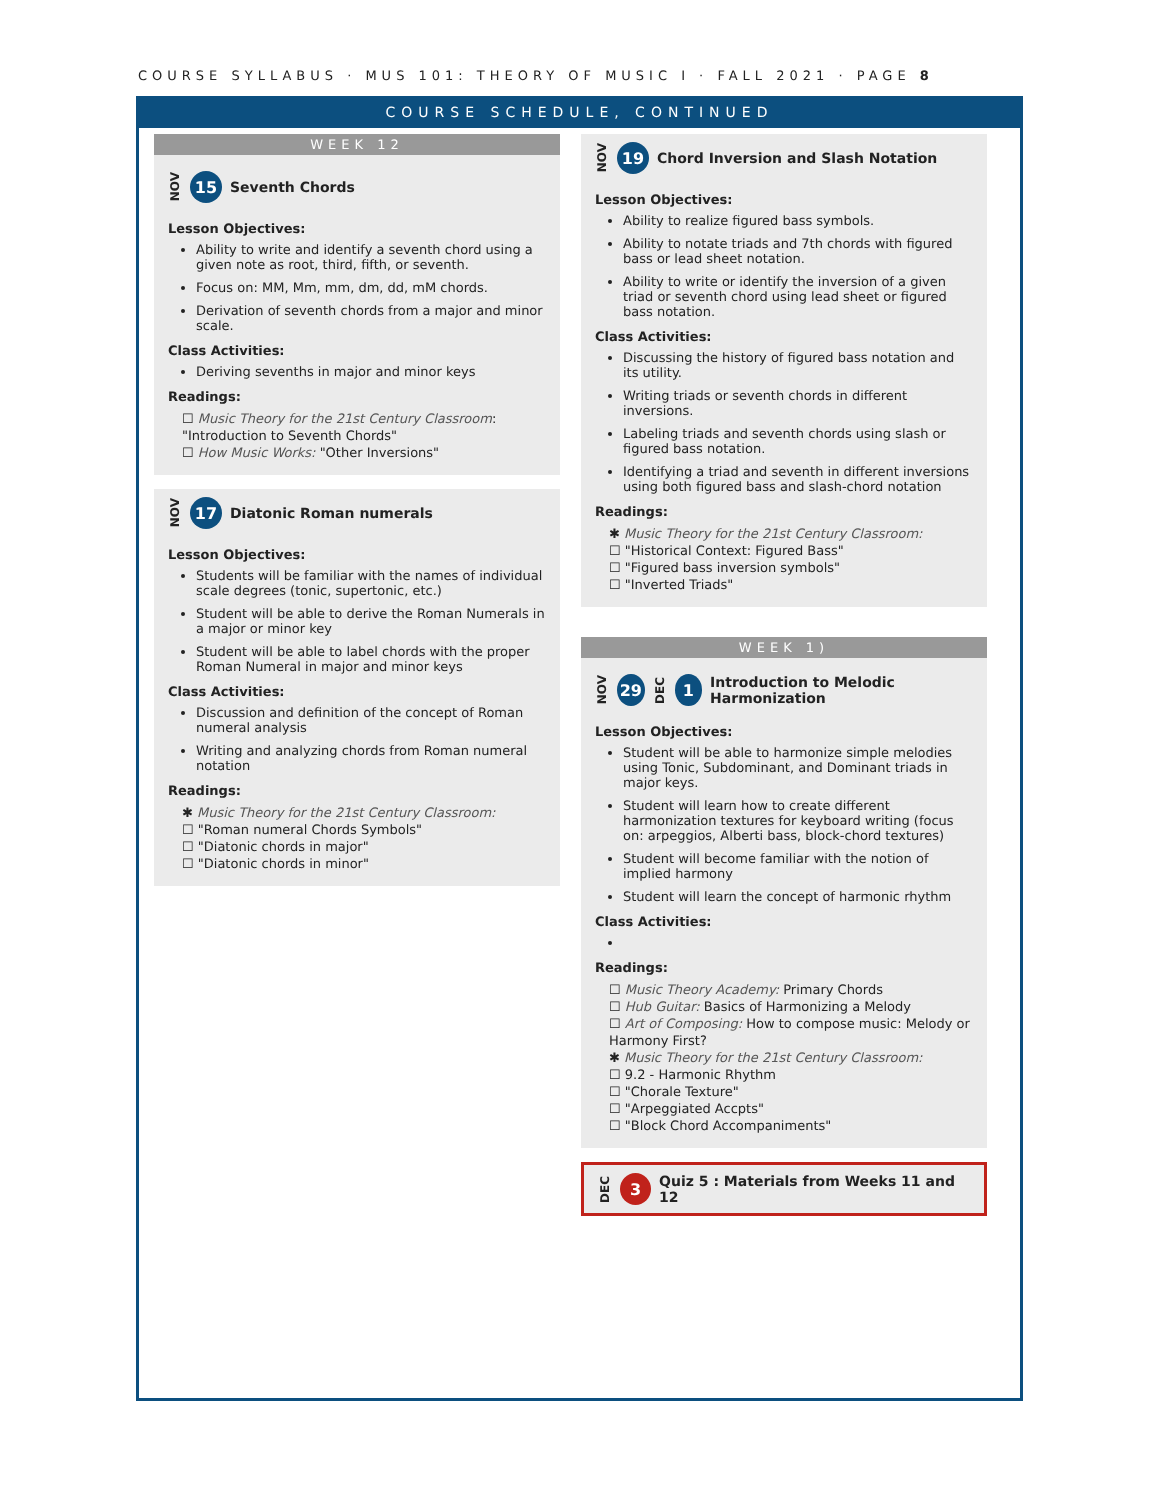COURSE SYLLABUS · MUS 101: THEORY OF MUSIC I · FALL 2021 · PAGE 8
COURSE SCHEDULE, CONTINUED
WEEK 12
NOV 15 Seventh Chords
Lesson Objectives:
Ability to write and identify a seventh chord using a given note as root, third, fifth, or seventh.
Focus on: MM, Mm, mm, dm, dd, mM chords.
Derivation of seventh chords from a major and minor scale.
Class Activities:
Deriving sevenths in major and minor keys
Readings:
☐ Music Theory for the 21st Century Classroom: "Introduction to Seventh Chords"
☐ How Music Works: "Other Inversions"
NOV 17 Diatonic Roman numerals
Lesson Objectives:
Students will be familiar with the names of individual scale degrees (tonic, supertonic, etc.)
Student will be able to derive the Roman Numerals in a major or minor key
Student will be able to label chords with the proper Roman Numeral in major and minor keys
Class Activities:
Discussion and definition of the concept of Roman numeral analysis
Writing and analyzing chords from Roman numeral notation
Readings:
✱ Music Theory for the 21st Century Classroom:
☐ "Roman numeral Chords Symbols"
☐ "Diatonic chords in major"
☐ "Diatonic chords in minor"
NOV 19 Chord Inversion and Slash Notation
Lesson Objectives:
Ability to realize figured bass symbols.
Ability to notate triads and 7th chords with figured bass or lead sheet notation.
Ability to write or identify the inversion of a given triad or seventh chord using lead sheet or figured bass notation.
Class Activities:
Discussing the history of figured bass notation and its utility.
Writing triads or seventh chords in different inversions.
Labeling triads and seventh chords using slash or figured bass notation.
Identifying a triad and seventh in different inversions using both figured bass and slash-chord notation
Readings:
✱ Music Theory for the 21st Century Classroom:
☐ "Historical Context: Figured Bass"
☐ "Figured bass inversion symbols"
☐ "Inverted Triads"
WEEK 1)
NOV 29 DEC 1 Introduction to Melodic Harmonization
Lesson Objectives:
Student will be able to harmonize simple melodies using Tonic, Subdominant, and Dominant triads in major keys.
Student will learn how to create different harmonization textures for keyboard writing (focus on: arpeggios, Alberti bass, block-chord textures)
Student will become familiar with the notion of implied harmony
Student will learn the concept of harmonic rhythm
Class Activities:
Readings:
☐ Music Theory Academy: Primary Chords
☐ Hub Guitar: Basics of Harmonizing a Melody
☐ Art of Composing: How to compose music: Melody or Harmony First?
✱ Music Theory for the 21st Century Classroom:
☐ 9.2 - Harmonic Rhythm
☐ "Chorale Texture"
☐ "Arpeggiated Accpts"
☐ "Block Chord Accompaniments"
DEC 3 Quiz 5 : Materials from Weeks 11 and 12